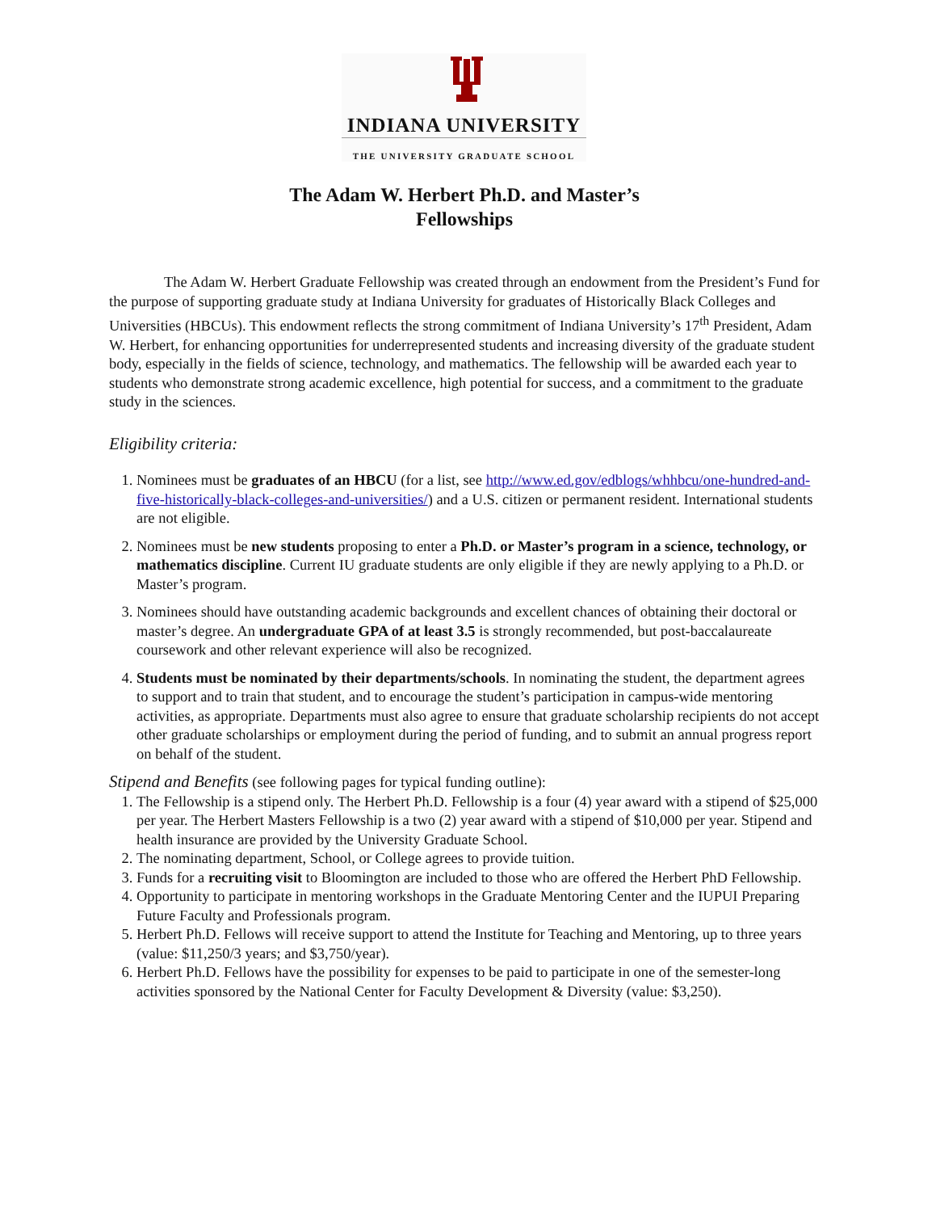INDIANA UNIVERSITY
THE UNIVERSITY GRADUATE SCHOOL
The Adam W. Herbert Ph.D. and Master’s
Fellowships
The Adam W. Herbert Graduate Fellowship was created through an endowment from the President’s Fund for the purpose of supporting graduate study at Indiana University for graduates of Historically Black Colleges and Universities (HBCUs). This endowment reflects the strong commitment of Indiana University’s 17<sup>th</sup> President, Adam W. Herbert, for enhancing opportunities for underrepresented students and increasing diversity of the graduate student body, especially in the fields of science, technology, and mathematics. The fellowship will be awarded each year to students who demonstrate strong academic excellence, high potential for success, and a commitment to the graduate study in the sciences.
Eligibility criteria:
1. Nominees must be graduates of an HBCU (for a list, see http://www.ed.gov/edblogs/whhbcu/one-hundred-and-five-historically-black-colleges-and-universities/) and a U.S. citizen or permanent resident. International students are not eligible.
2. Nominees must be new students proposing to enter a Ph.D. or Master’s program in a science, technology, or mathematics discipline. Current IU graduate students are only eligible if they are newly applying to a Ph.D. or Master’s program.
3. Nominees should have outstanding academic backgrounds and excellent chances of obtaining their doctoral or master’s degree. An undergraduate GPA of at least 3.5 is strongly recommended, but post-baccalaureate coursework and other relevant experience will also be recognized.
4. Students must be nominated by their departments/schools. In nominating the student, the department agrees to support and to train that student, and to encourage the student’s participation in campus-wide mentoring activities, as appropriate. Departments must also agree to ensure that graduate scholarship recipients do not accept other graduate scholarships or employment during the period of funding, and to submit an annual progress report on behalf of the student.
Stipend and Benefits (see following pages for typical funding outline):
1. The Fellowship is a stipend only. The Herbert Ph.D. Fellowship is a four (4) year award with a stipend of $25,000 per year. The Herbert Masters Fellowship is a two (2) year award with a stipend of $10,000 per year. Stipend and health insurance are provided by the University Graduate School.
2. The nominating department, School, or College agrees to provide tuition.
3. Funds for a recruiting visit to Bloomington are included to those who are offered the Herbert PhD Fellowship.
4. Opportunity to participate in mentoring workshops in the Graduate Mentoring Center and the IUPUI Preparing Future Faculty and Professionals program.
5. Herbert Ph.D. Fellows will receive support to attend the Institute for Teaching and Mentoring, up to three years (value: $11,250/3 years; and $3,750/year).
6. Herbert Ph.D. Fellows have the possibility for expenses to be paid to participate in one of the semester-long activities sponsored by the National Center for Faculty Development & Diversity (value: $3,250).